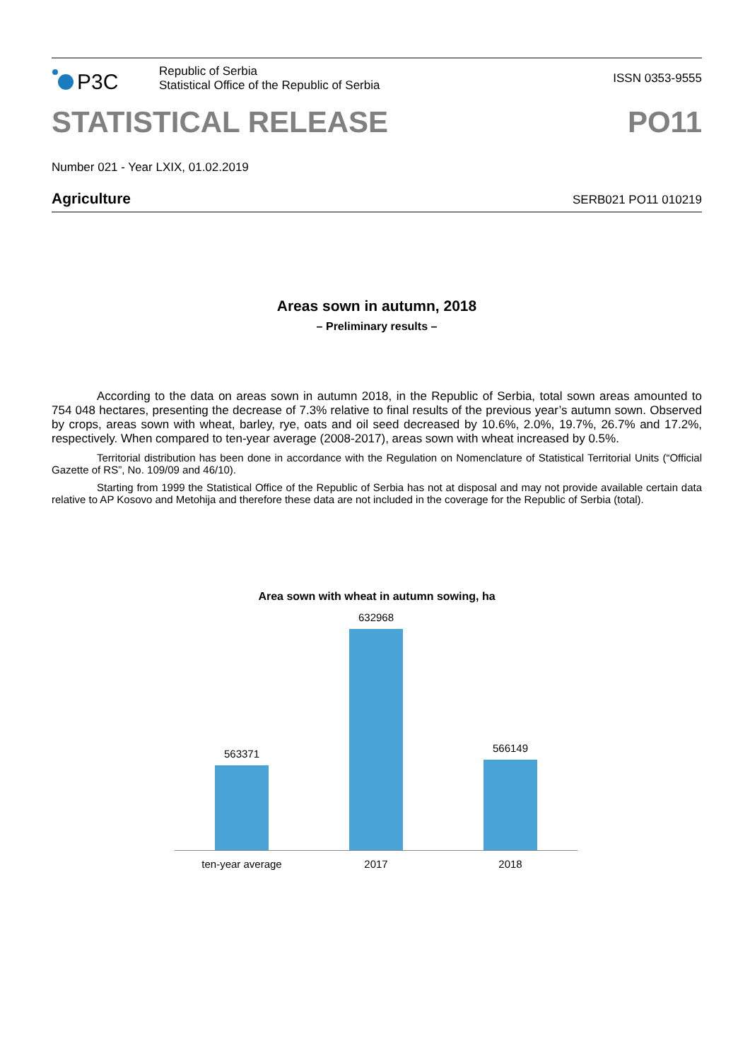Р3С
Republic of Serbia
Statistical Office of the Republic of Serbia
ISSN 0353-9555
STATISTICAL RELEASE PO11
Number 021 - Year LXIX, 01.02.2019
Agriculture SERB021 PO11 010219
Areas sown in autumn, 2018
– Preliminary results –
According to the data on areas sown in autumn 2018, in the Republic of Serbia, total sown areas amounted to 754 048 hectares, presenting the decrease of 7.3% relative to final results of the previous year’s autumn sown. Observed by crops, areas sown with wheat, barley, rye, oats and oil seed decreased by 10.6%, 2.0%, 19.7%, 26.7% and 17.2%, respectively. When compared to ten-year average (2008-2017), areas sown with wheat increased by 0.5%.
Territorial distribution has been done in accordance with the Regulation on Nomenclature of Statistical Territorial Units (“Official Gazette of RS”, No. 109/09 and 46/10).
Starting from 1999 the Statistical Office of the Republic of Serbia has not at disposal and may not provide available certain data relative to AP Kosovo and Metohija and therefore these data are not included in the coverage for the Republic of Serbia (total).
Area sown with wheat in autumn sowing, ha
563371
632968
566149
ten-year average 2017 2018